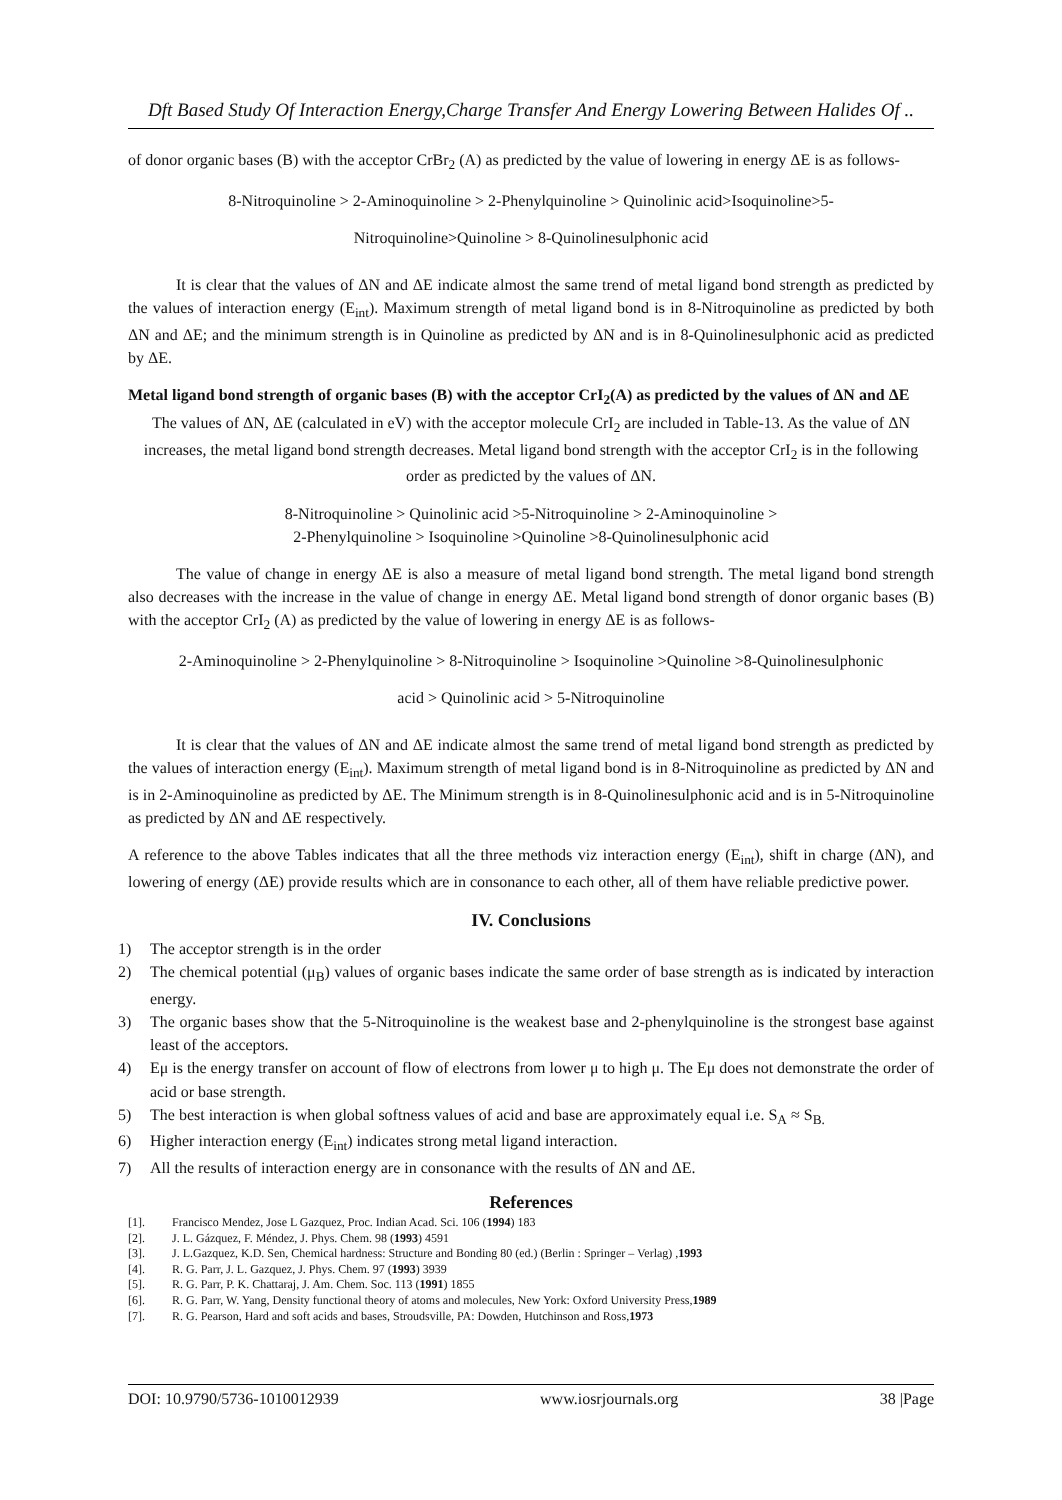Dft Based Study Of Interaction Energy,Charge Transfer And Energy Lowering Between Halides Of ..
of donor organic bases (B) with the acceptor CrBr<sub>2</sub> (A) as predicted by the value of lowering in energy ΔE is as follows-
8-Nitroquinoline > 2-Aminoquinoline > 2-Phenylquinoline > Quinolinic acid>Isoquinoline>5-
Nitroquinoline>Quinoline > 8-Quinolinesulphonic acid
It is clear that the values of ΔN and ΔE indicate almost the same trend of metal ligand bond strength as predicted by the values of interaction energy (E<sub>int</sub>). Maximum strength of metal ligand bond is in 8-Nitroquinoline as predicted by both ΔN and ΔE; and the minimum strength is in Quinoline as predicted by ΔN and is in 8-Quinolinesulphonic acid as predicted by ΔE.
Metal ligand bond strength of organic bases (B) with the acceptor CrI<sub>2</sub>(A) as predicted by the values of ΔN and ΔE
The values of ΔN, ΔE (calculated in eV) with the acceptor molecule CrI<sub>2</sub> are included in Table-13. As the value of ΔN increases, the metal ligand bond strength decreases. Metal ligand bond strength with the acceptor CrI<sub>2</sub> is in the following order as predicted by the values of ΔN.
8-Nitroquinoline > Quinolinic acid >5-Nitroquinoline > 2-Aminoquinoline >
2-Phenylquinoline > Isoquinoline >Quinoline >8-Quinolinesulphonic acid
The value of change in energy ΔE is also a measure of metal ligand bond strength. The metal ligand bond strength also decreases with the increase in the value of change in energy ΔE. Metal ligand bond strength of donor organic bases (B) with the acceptor CrI<sub>2</sub> (A) as predicted by the value of lowering in energy ΔE is as follows-
2-Aminoquinoline > 2-Phenylquinoline > 8-Nitroquinoline > Isoquinoline >Quinoline >8-Quinolinesulphonic
acid > Quinolinic acid > 5-Nitroquinoline
It is clear that the values of ΔN and ΔE indicate almost the same trend of metal ligand bond strength as predicted by the values of interaction energy (E<sub>int</sub>). Maximum strength of metal ligand bond is in 8-Nitroquinoline as predicted by ΔN and is in 2-Aminoquinoline as predicted by ΔE. The Minimum strength is in 8-Quinolinesulphonic acid and is in 5-Nitroquinoline as predicted by ΔN and ΔE respectively.
A reference to the above Tables indicates that all the three methods viz interaction energy (E<sub>int</sub>), shift in charge (ΔN), and lowering of energy (ΔE) provide results which are in consonance to each other, all of them have reliable predictive power.
IV. Conclusions
1) The acceptor strength is in the order
2) The chemical potential (μ<sub>B</sub>) values of organic bases indicate the same order of base strength as is indicated by interaction energy.
3) The organic bases show that the 5-Nitroquinoline is the weakest base and 2-phenylquinoline is the strongest base against least of the acceptors.
4) Eμ is the energy transfer on account of flow of electrons from lower μ to high μ. The Eμ does not demonstrate the order of acid or base strength.
5) The best interaction is when global softness values of acid and base are approximately equal i.e. S<sub>A</sub> ≈ S<sub>B.</sub>
6) Higher interaction energy (E<sub>int</sub>) indicates strong metal ligand interaction.
7) All the results of interaction energy are in consonance with the results of ΔN and ΔE.
References
[1]. Francisco Mendez, Jose L Gazquez, Proc. Indian Acad. Sci. 106 (1994) 183
[2]. J. L. Gázquez, F. Méndez, J. Phys. Chem. 98 (1993) 4591
[3]. J. L.Gazquez, K.D. Sen, Chemical hardness: Structure and Bonding 80 (ed.) (Berlin : Springer – Verlag) , 1993
[4]. R. G. Parr, J. L. Gazquez, J. Phys. Chem. 97 (1993) 3939
[5]. R. G. Parr, P. K. Chattaraj, J. Am. Chem. Soc. 113 (1991) 1855
[6]. R. G. Parr, W. Yang, Density functional theory of atoms and molecules, New York: Oxford University Press, 1989
[7]. R. G. Pearson, Hard and soft acids and bases, Stroudsville, PA: Dowden, Hutchinson and Ross, 1973
DOI: 10.9790/5736-1010012939 www.iosrjournals.org 38 |Page